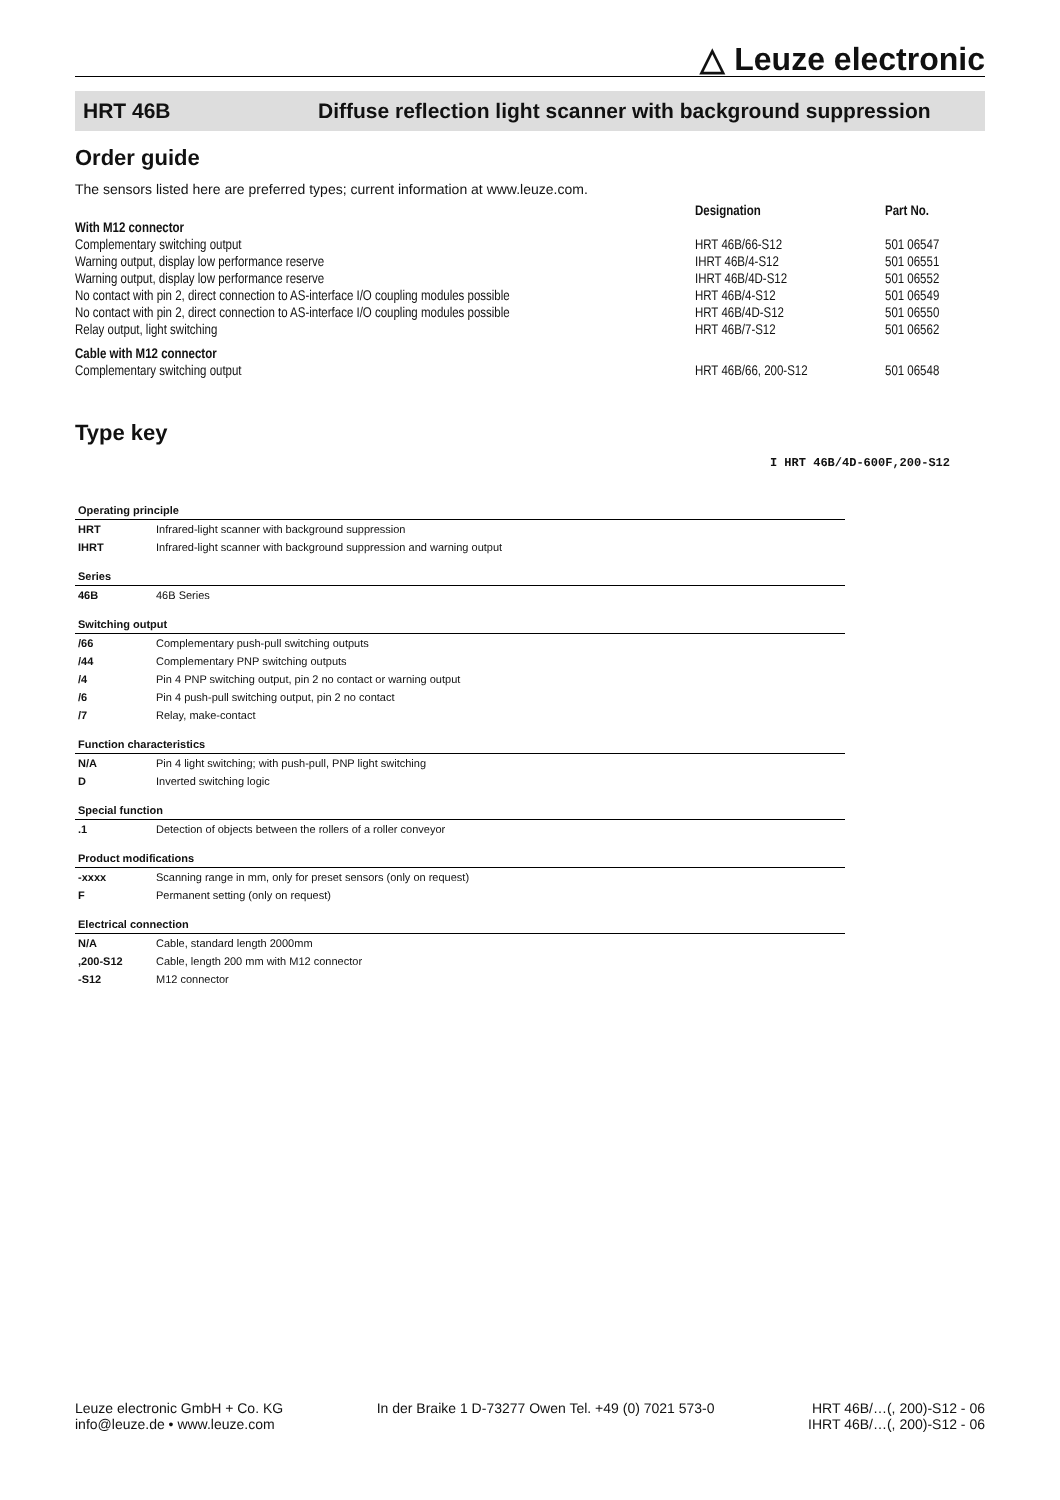△ Leuze electronic
HRT 46B Diffuse reflection light scanner with background suppression
Order guide
The sensors listed here are preferred types; current information at www.leuze.com.
| | Designation | Part No. |
| --- | --- | --- |
| With M12 connector | | |
| Complementary switching output | HRT 46B/66-S12 | 501 06547 |
| Warning output, display low performance reserve | IHRT 46B/4-S12 | 501 06551 |
| Warning output, display low performance reserve | IHRT 46B/4D-S12 | 501 06552 |
| No contact with pin 2, direct connection to AS-interface I/O coupling modules possible | HRT 46B/4-S12 | 501 06549 |
| No contact with pin 2, direct connection to AS-interface I/O coupling modules possible | HRT 46B/4D-S12 | 501 06550 |
| Relay output, light switching | HRT 46B/7-S12 | 501 06562 |
| Cable with M12 connector | | |
| Complementary switching output | HRT 46B/66, 200-S12 | 501 06548 |
Type key
I HRT 46B/4D-600F,200-S12
| Operating principle | |
| HRT | Infrared-light scanner with background suppression |
| IHRT | Infrared-light scanner with background suppression and warning output |
| Series | |
| 46B | 46B Series |
| Switching output | |
| /66 | Complementary push-pull switching outputs |
| /44 | Complementary PNP switching outputs |
| /4 | Pin 4 PNP switching output, pin 2 no contact or warning output |
| /6 | Pin 4 push-pull switching output, pin 2 no contact |
| /7 | Relay, make-contact |
| Function characteristics | |
| N/A | Pin 4 light switching; with push-pull, PNP light switching |
| D | Inverted switching logic |
| Special function | |
| .1 | Detection of objects between the rollers of a roller conveyor |
| Product modifications | |
| -xxxx | Scanning range in mm, only for preset sensors (only on request) |
| F | Permanent setting (only on request) |
| Electrical connection | |
| N/A | Cable, standard length 2000mm |
| ,200-S12 | Cable, length 200 mm with M12 connector |
| -S12 | M12 connector |
Leuze electronic GmbH + Co. KG
info@leuze.de • www.leuze.com
In der Braike 1 D-73277 Owen Tel. +49 (0) 7021 573-0
HRT 46B/…(, 200)-S12 - 06
IHRT 46B/…(, 200)-S12 - 06